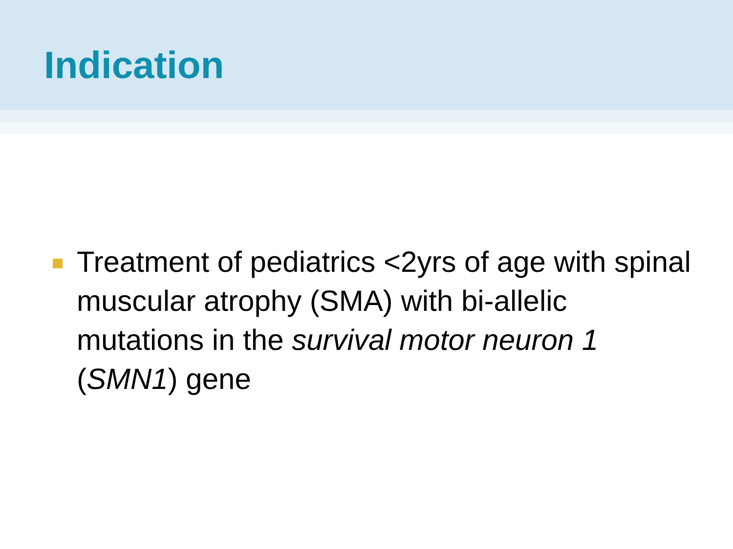Indication
Treatment of pediatrics <2yrs of age with spinal muscular atrophy (SMA) with bi-allelic mutations in the survival motor neuron 1 (SMN1) gene